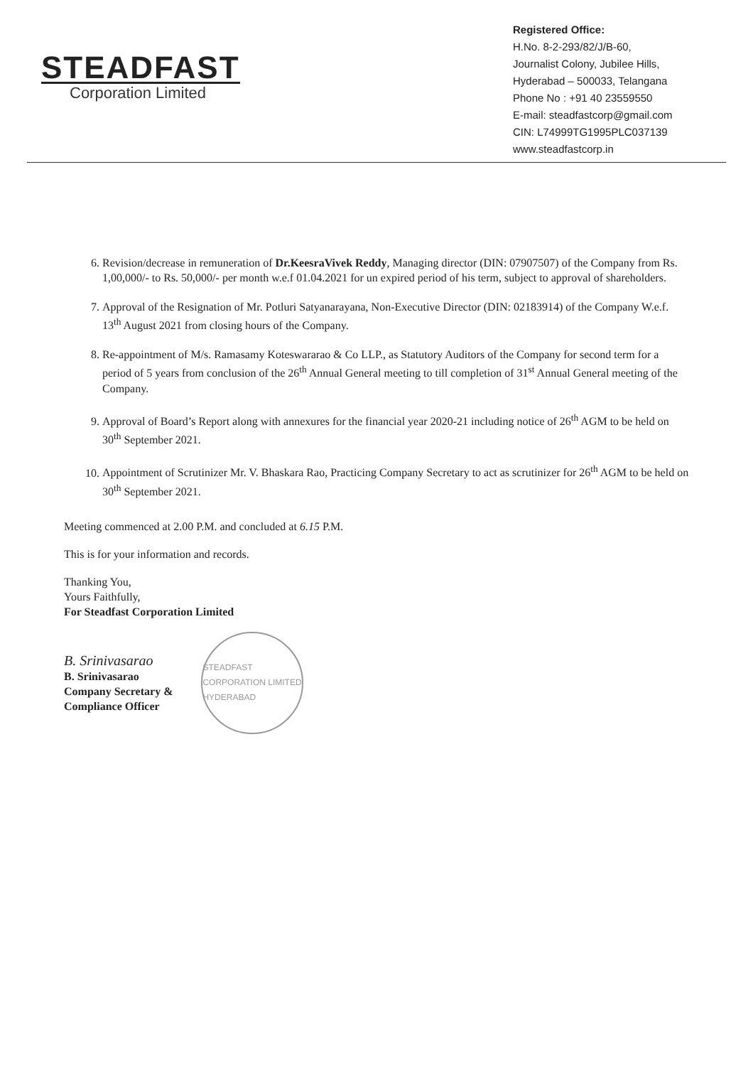STEADFAST
Corporation Limited
Registered Office:
H.No. 8-2-293/82/J/B-60,
Journalist Colony, Jubilee Hills,
Hyderabad – 500033, Telangana
Phone No : +91 40 23559550
E-mail: steadfastcorp@gmail.com
CIN: L74999TG1995PLC037139
www.steadfastcorp.in
6. Revision/decrease in remuneration of Dr.KeesraVivek Reddy, Managing director (DIN: 07907507) of the Company from Rs. 1,00,000/- to Rs. 50,000/- per month w.e.f 01.04.2021 for un expired period of his term, subject to approval of shareholders.
7. Approval of the Resignation of Mr. Potluri Satyanarayana, Non-Executive Director (DIN: 02183914) of the Company W.e.f. 13<sup>th</sup> August 2021 from closing hours of the Company.
8. Re-appointment of M/s. Ramasamy Koteswararao & Co LLP., as Statutory Auditors of the Company for second term for a period of 5 years from conclusion of the 26<sup>th</sup> Annual General meeting to till completion of 31<sup>st</sup> Annual General meeting of the Company.
9. Approval of Board’s Report along with annexures for the financial year 2020-21 including notice of 26<sup>th</sup> AGM to be held on 30<sup>th</sup> September 2021.
10. Appointment of Scrutinizer Mr. V. Bhaskara Rao, Practicing Company Secretary to act as scrutinizer for 26<sup>th</sup> AGM to be held on 30<sup>th</sup> September 2021.
Meeting commenced at 2.00 P.M. and concluded at 6.15 P.M.
This is for your information and records.
Thanking You,
Yours Faithfully,
For Steadfast Corporation Limited
B. Srinivasarao
B. Srinivasarao
Company Secretary &
Compliance Officer
STEADFAST CORPORATION LIMITED HYDERABAD